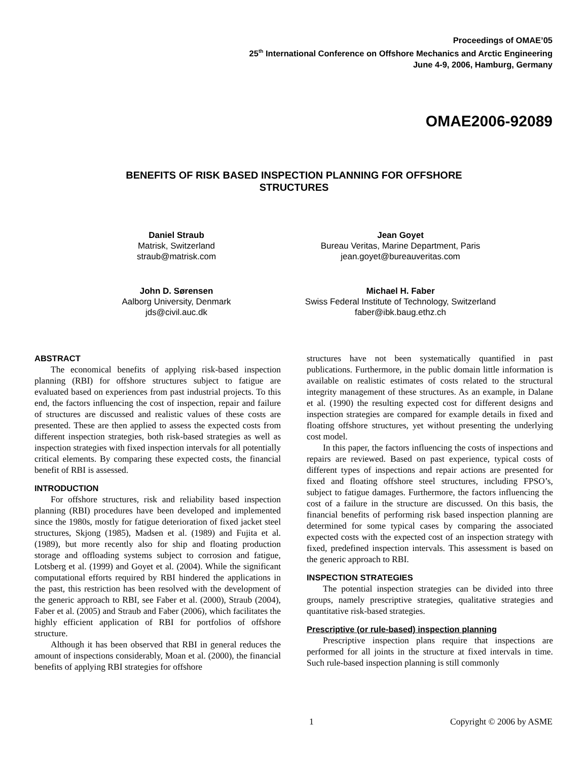Proceedings of OMAE’05
25<sup>th</sup> International Conference on Offshore Mechanics and Arctic Engineering
June 4-9, 2006, Hamburg, Germany
OMAE2006-92089
BENEFITS OF RISK BASED INSPECTION PLANNING FOR OFFSHORE
STRUCTURES
Daniel Straub
Matrisk, Switzerland
straub@matrisk.com
Jean Goyet
Bureau Veritas, Marine Department, Paris
jean.goyet@bureauveritas.com
John D. Sørensen
Aalborg University, Denmark
jds@civil.auc.dk
Michael H. Faber
Swiss Federal Institute of Technology, Switzerland
faber@ibk.baug.ethz.ch
ABSTRACT
The economical benefits of applying risk-based inspection planning (RBI) for offshore structures subject to fatigue are evaluated based on experiences from past industrial projects. To this end, the factors influencing the cost of inspection, repair and failure of structures are discussed and realistic values of these costs are presented. These are then applied to assess the expected costs from different inspection strategies, both risk-based strategies as well as inspection strategies with fixed inspection intervals for all potentially critical elements. By comparing these expected costs, the financial benefit of RBI is assessed.
INTRODUCTION
For offshore structures, risk and reliability based inspection planning (RBI) procedures have been developed and implemented since the 1980s, mostly for fatigue deterioration of fixed jacket steel structures, Skjong (1985), Madsen et al. (1989) and Fujita et al. (1989), but more recently also for ship and floating production storage and offloading systems subject to corrosion and fatigue, Lotsberg et al. (1999) and Goyet et al. (2004). While the significant computational efforts required by RBI hindered the applications in the past, this restriction has been resolved with the development of the generic approach to RBI, see Faber et al. (2000), Straub (2004), Faber et al. (2005) and Straub and Faber (2006), which facilitates the highly efficient application of RBI for portfolios of offshore structure.
Although it has been observed that RBI in general reduces the amount of inspections considerably, Moan et al. (2000), the financial benefits of applying RBI strategies for offshore
structures have not been systematically quantified in past publications. Furthermore, in the public domain little information is available on realistic estimates of costs related to the structural integrity management of these structures. As an example, in Dalane et al. (1990) the resulting expected cost for different designs and inspection strategies are compared for example details in fixed and floating offshore structures, yet without presenting the underlying cost model.
In this paper, the factors influencing the costs of inspections and repairs are reviewed. Based on past experience, typical costs of different types of inspections and repair actions are presented for fixed and floating offshore steel structures, including FPSO’s, subject to fatigue damages. Furthermore, the factors influencing the cost of a failure in the structure are discussed. On this basis, the financial benefits of performing risk based inspection planning are determined for some typical cases by comparing the associated expected costs with the expected cost of an inspection strategy with fixed, predefined inspection intervals. This assessment is based on the generic approach to RBI.
INSPECTION STRATEGIES
The potential inspection strategies can be divided into three groups, namely prescriptive strategies, qualitative strategies and quantitative risk-based strategies.
Prescriptive (or rule-based) inspection planning
Prescriptive inspection plans require that inspections are performed for all joints in the structure at fixed intervals in time. Such rule-based inspection planning is still commonly
1 Copyright © 2006 by ASME